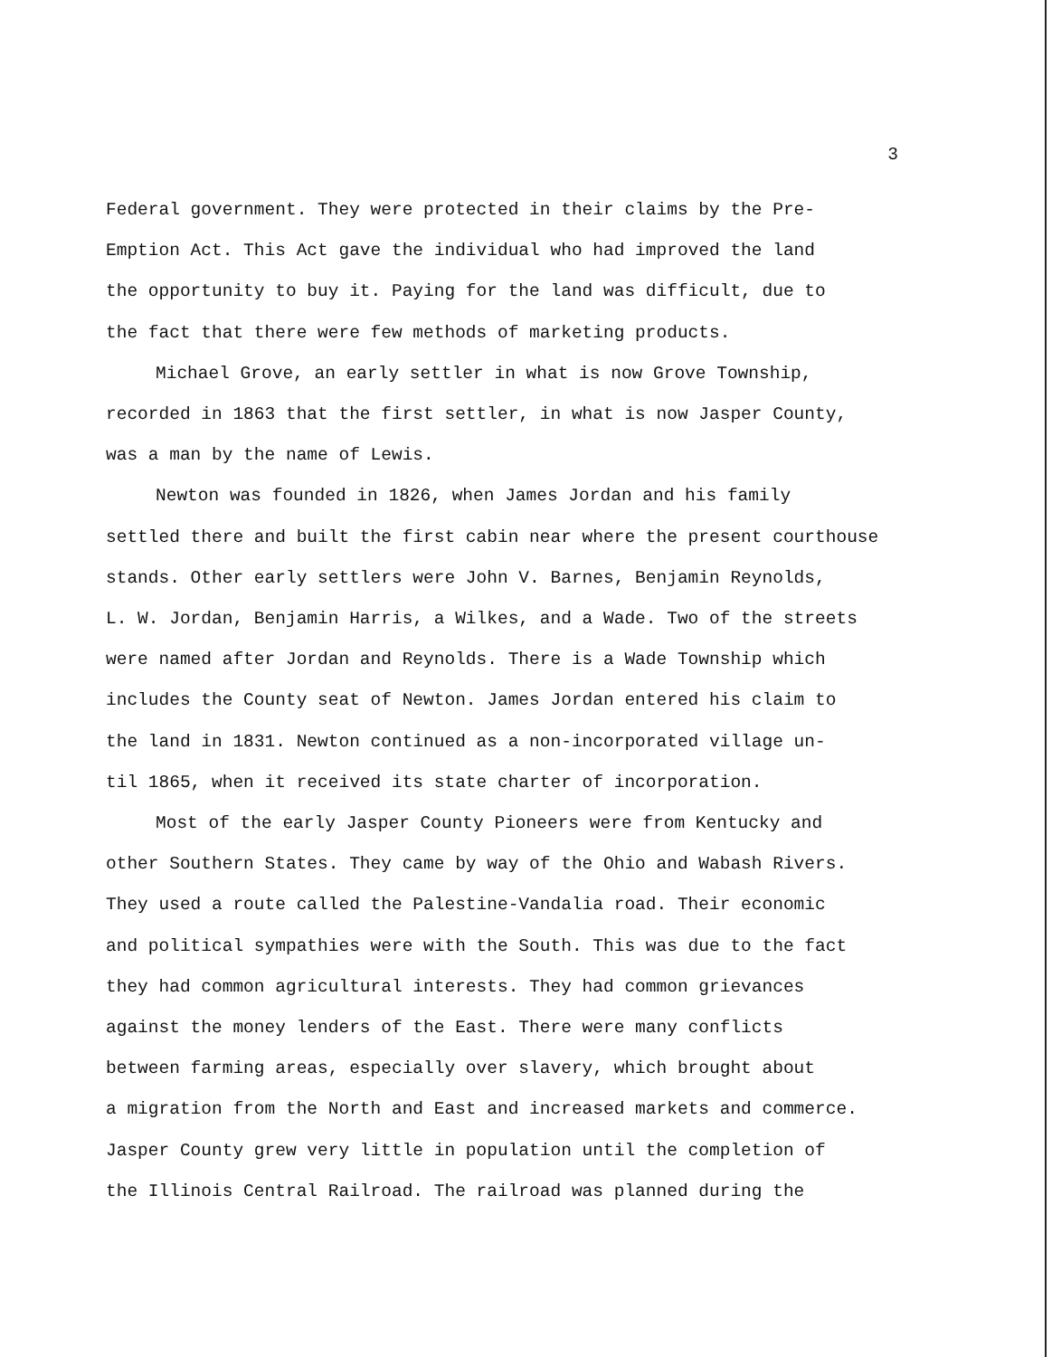3
Federal government. They were protected in their claims by the Pre-
Emption Act. This Act gave the individual who had improved the land
the opportunity to buy it. Paying for the land was difficult, due to
the fact that there were few methods of marketing products.
Michael Grove, an early settler in what is now Grove Township,
recorded in 1863 that the first settler, in what is now Jasper County,
was a man by the name of Lewis.
Newton was founded in 1826, when James Jordan and his family
settled there and built the first cabin near where the present courthouse
stands. Other early settlers were John V. Barnes, Benjamin Reynolds,
L. W. Jordan, Benjamin Harris, a Wilkes, and a Wade. Two of the streets
were named after Jordan and Reynolds. There is a Wade Township which
includes the County seat of Newton. James Jordan entered his claim to
the land in 1831. Newton continued as a non-incorporated village un-
til 1865, when it received its state charter of incorporation.
Most of the early Jasper County Pioneers were from Kentucky and
other Southern States. They came by way of the Ohio and Wabash Rivers.
They used a route called the Palestine-Vandalia road. Their economic
and political sympathies were with the South. This was due to the fact
they had common agricultural interests. They had common grievances
against the money lenders of the East. There were many conflicts
between farming areas, especially over slavery, which brought about
a migration from the North and East and increased markets and commerce.
Jasper County grew very little in population until the completion of
the Illinois Central Railroad. The railroad was planned during the